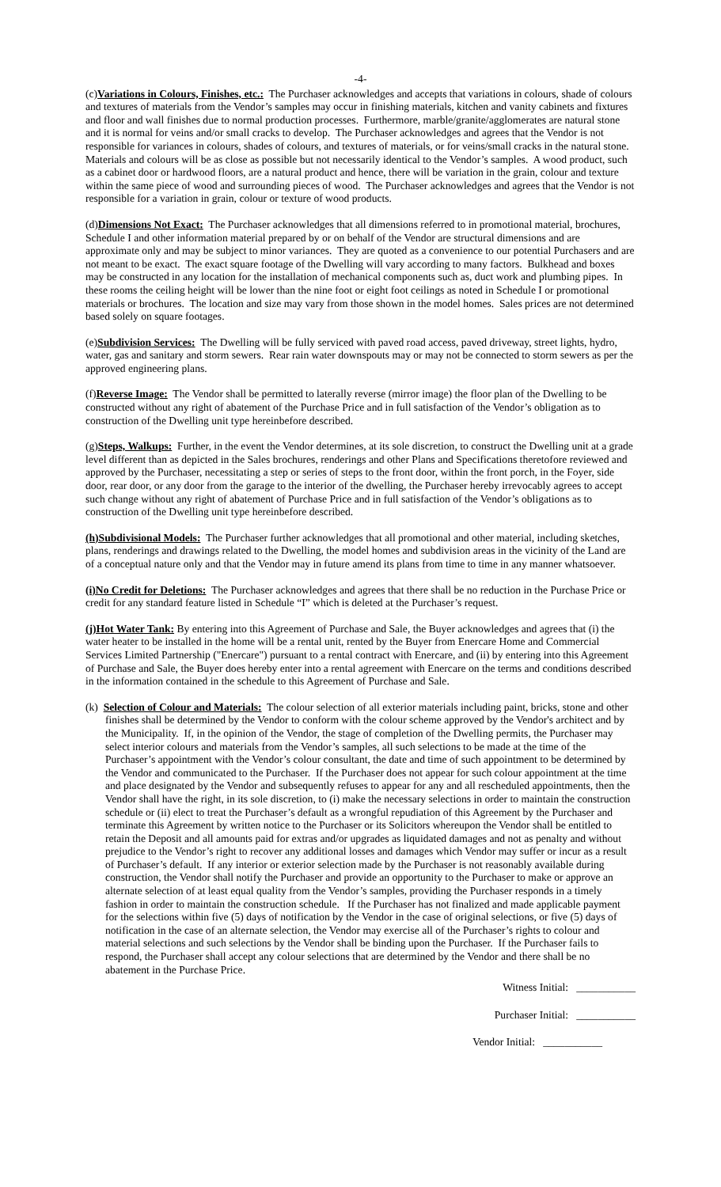-4-
(c)Variations in Colours, Finishes, etc.: The Purchaser acknowledges and accepts that variations in colours, shade of colours and textures of materials from the Vendor’s samples may occur in finishing materials, kitchen and vanity cabinets and fixtures and floor and wall finishes due to normal production processes. Furthermore, marble/granite/agglomerates are natural stone and it is normal for veins and/or small cracks to develop. The Purchaser acknowledges and agrees that the Vendor is not responsible for variances in colours, shades of colours, and textures of materials, or for veins/small cracks in the natural stone. Materials and colours will be as close as possible but not necessarily identical to the Vendor’s samples. A wood product, such as a cabinet door or hardwood floors, are a natural product and hence, there will be variation in the grain, colour and texture within the same piece of wood and surrounding pieces of wood. The Purchaser acknowledges and agrees that the Vendor is not responsible for a variation in grain, colour or texture of wood products.
(d)Dimensions Not Exact: The Purchaser acknowledges that all dimensions referred to in promotional material, brochures, Schedule I and other information material prepared by or on behalf of the Vendor are structural dimensions and are approximate only and may be subject to minor variances. They are quoted as a convenience to our potential Purchasers and are not meant to be exact. The exact square footage of the Dwelling will vary according to many factors. Bulkhead and boxes may be constructed in any location for the installation of mechanical components such as, duct work and plumbing pipes. In these rooms the ceiling height will be lower than the nine foot or eight foot ceilings as noted in Schedule I or promotional materials or brochures. The location and size may vary from those shown in the model homes. Sales prices are not determined based solely on square footages.
(e)Subdivision Services: The Dwelling will be fully serviced with paved road access, paved driveway, street lights, hydro, water, gas and sanitary and storm sewers. Rear rain water downspouts may or may not be connected to storm sewers as per the approved engineering plans.
(f)Reverse Image: The Vendor shall be permitted to laterally reverse (mirror image) the floor plan of the Dwelling to be constructed without any right of abatement of the Purchase Price and in full satisfaction of the Vendor’s obligation as to construction of the Dwelling unit type hereinbefore described.
(g)Steps, Walkups: Further, in the event the Vendor determines, at its sole discretion, to construct the Dwelling unit at a grade level different than as depicted in the Sales brochures, renderings and other Plans and Specifications theretofore reviewed and approved by the Purchaser, necessitating a step or series of steps to the front door, within the front porch, in the Foyer, side door, rear door, or any door from the garage to the interior of the dwelling, the Purchaser hereby irrevocably agrees to accept such change without any right of abatement of Purchase Price and in full satisfaction of the Vendor’s obligations as to construction of the Dwelling unit type hereinbefore described.
(h)Subdivisional Models: The Purchaser further acknowledges that all promotional and other material, including sketches, plans, renderings and drawings related to the Dwelling, the model homes and subdivision areas in the vicinity of the Land are of a conceptual nature only and that the Vendor may in future amend its plans from time to time in any manner whatsoever.
(i)No Credit for Deletions: The Purchaser acknowledges and agrees that there shall be no reduction in the Purchase Price or credit for any standard feature listed in Schedule “I” which is deleted at the Purchaser’s request.
(j)Hot Water Tank: By entering into this Agreement of Purchase and Sale, the Buyer acknowledges and agrees that (i) the water heater to be installed in the home will be a rental unit, rented by the Buyer from Enercare Home and Commercial Services Limited Partnership ("Enercare") pursuant to a rental contract with Enercare, and (ii) by entering into this Agreement of Purchase and Sale, the Buyer does hereby enter into a rental agreement with Enercare on the terms and conditions described in the information contained in the schedule to this Agreement of Purchase and Sale.
(k) Selection of Colour and Materials: The colour selection of all exterior materials including paint, bricks, stone and other finishes shall be determined by the Vendor to conform with the colour scheme approved by the Vendor's architect and by the Municipality. If, in the opinion of the Vendor, the stage of completion of the Dwelling permits, the Purchaser may select interior colours and materials from the Vendor’s samples, all such selections to be made at the time of the Purchaser’s appointment with the Vendor’s colour consultant, the date and time of such appointment to be determined by the Vendor and communicated to the Purchaser. If the Purchaser does not appear for such colour appointment at the time and place designated by the Vendor and subsequently refuses to appear for any and all rescheduled appointments, then the Vendor shall have the right, in its sole discretion, to (i) make the necessary selections in order to maintain the construction schedule or (ii) elect to treat the Purchaser’s default as a wrongful repudiation of this Agreement by the Purchaser and terminate this Agreement by written notice to the Purchaser or its Solicitors whereupon the Vendor shall be entitled to retain the Deposit and all amounts paid for extras and/or upgrades as liquidated damages and not as penalty and without prejudice to the Vendor’s right to recover any additional losses and damages which Vendor may suffer or incur as a result of Purchaser’s default. If any interior or exterior selection made by the Purchaser is not reasonably available during construction, the Vendor shall notify the Purchaser and provide an opportunity to the Purchaser to make or approve an alternate selection of at least equal quality from the Vendor’s samples, providing the Purchaser responds in a timely fashion in order to maintain the construction schedule. If the Purchaser has not finalized and made applicable payment for the selections within five (5) days of notification by the Vendor in the case of original selections, or five (5) days of notification in the case of an alternate selection, the Vendor may exercise all of the Purchaser’s rights to colour and material selections and such selections by the Vendor shall be binding upon the Purchaser. If the Purchaser fails to respond, the Purchaser shall accept any colour selections that are determined by the Vendor and there shall be no abatement in the Purchase Price.
Witness Initial: ___________
Purchaser Initial: ___________
Vendor Initial: ___________